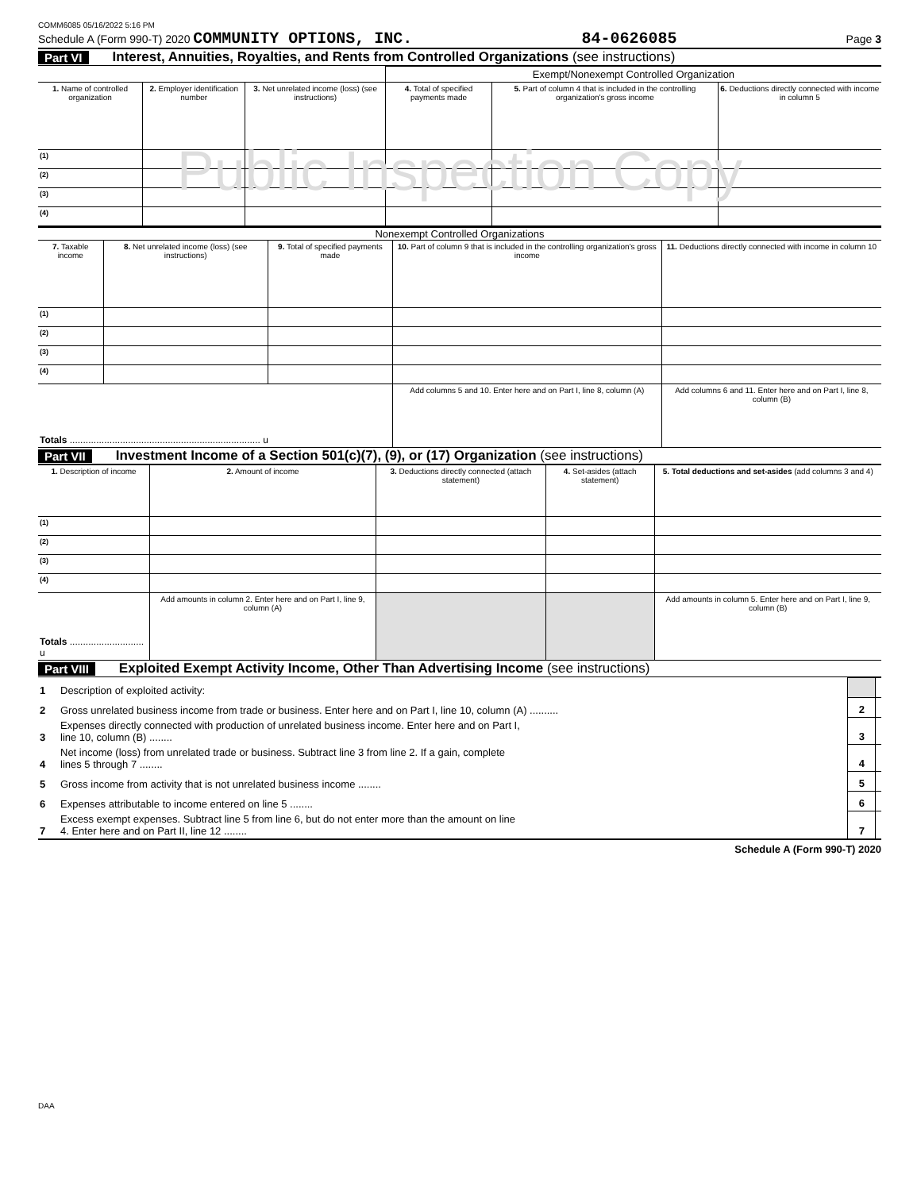COMM6085 05/16/2022 5:16 PM
Schedule A (Form 990-T) 2020 COMMUNITY OPTIONS, INC. 84-0626085 Page 3
Part VI Interest, Annuities, Royalties, and Rents from Controlled Organizations (see instructions)
| | | | Exempt/Nonexempt Controlled Organization | | |
| --- | --- | --- | --- | --- | --- |
| 1. Name of controlled organization | 2. Employer identification number | 3. Net unrelated income (loss) (see instructions) | 4. Total of specified payments made | 5. Part of column 4 that is included in the controlling organization's gross income | 6. Deductions directly connected with income in column 5 |
| (1) | | | | | |
| (2) | | | | | |
| (3) | | | | | |
| (4) | | | | | |
Public Inspection Copy
Nonexempt Controlled Organizations
| 7. Taxable income | 8. Net unrelated income (loss) (see instructions) | 9. Total of specified payments made | 10. Part of column 9 that is included in the controlling organization's gross income | 11. Deductions directly connected with income in column 10 |
| --- | --- | --- | --- | --- |
| (1) | | | | |
| (2) | | | | |
| (3) | | | | |
| (4) | | | | |
| Totals ........................................................................ u | | | Add columns 5 and 10. Enter here and on Part I, line 8, column (A) | Add columns 6 and 11. Enter here and on Part I, line 8, column (B) |
Part VII Investment Income of a Section 501(c)(7), (9), or (17) Organization (see instructions)
| 1. Description of income | 2. Amount of income | 3. Deductions directly connected (attach statement) | 4. Set-asides (attach statement) | 5. Total deductions and set-asides (add columns 3 and 4) |
| --- | --- | --- | --- | --- |
| (1) | | | | |
| (2) | | | | |
| (3) | | | | |
| (4) | | | | |
| Totals ............................ u | Add amounts in column 2. Enter here and on Part I, line 9, column (A) | | | Add amounts in column 5. Enter here and on Part I, line 9, column (B) |
Part VIII Exploited Exempt Activity Income, Other Than Advertising Income (see instructions)
| 1 | Description of exploited activity: | | |
| 2 | Gross unrelated business income from trade or business. Enter here and on Part I, line 10, column (A) .......... | 2 | |
| 3 | Expenses directly connected with production of unrelated business income. Enter here and on Part I, line 10, column (B) ........ | 3 | |
| 4 | Net income (loss) from unrelated trade or business. Subtract line 3 from line 2. If a gain, complete lines 5 through 7 ........ | 4 | |
| 5 | Gross income from activity that is not unrelated business income ........ | 5 | |
| 6 | Expenses attributable to income entered on line 5 ........ | 6 | |
| 7 | Excess exempt expenses. Subtract line 5 from line 6, but do not enter more than the amount on line 4. Enter here and on Part II, line 12 ........ | 7 | |
Schedule A (Form 990-T) 2020
DAA